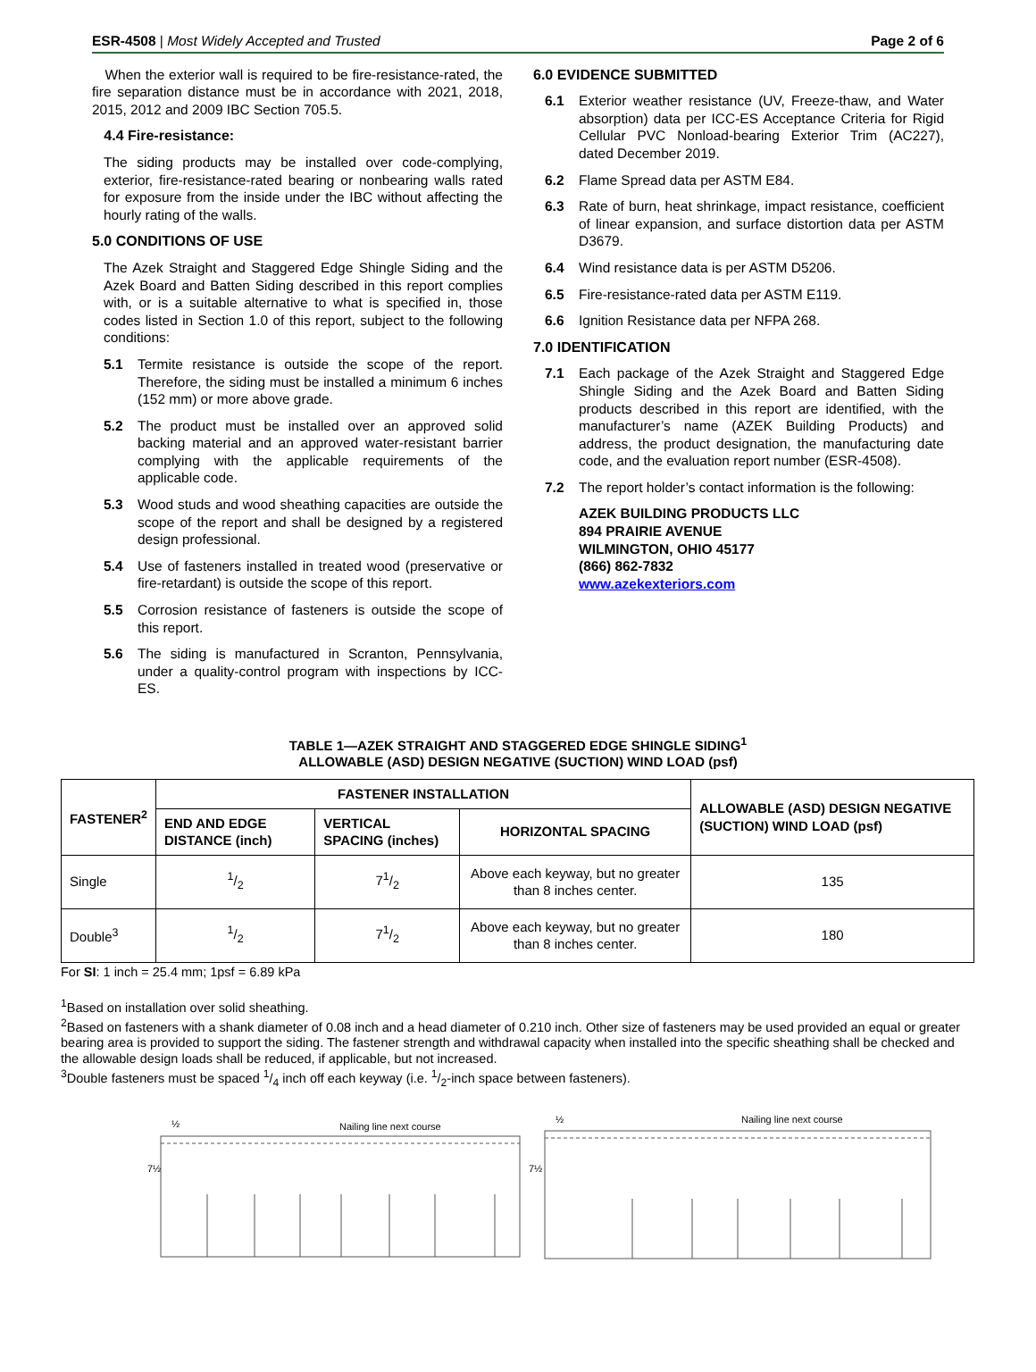ESR-4508 | Most Widely Accepted and Trusted Page 2 of 6
When the exterior wall is required to be fire-resistance-rated, the fire separation distance must be in accordance with 2021, 2018, 2015, 2012 and 2009 IBC Section 705.5.
4.4 Fire-resistance:
The siding products may be installed over code-complying, exterior, fire-resistance-rated bearing or nonbearing walls rated for exposure from the inside under the IBC without affecting the hourly rating of the walls.
5.0 CONDITIONS OF USE
The Azek Straight and Staggered Edge Shingle Siding and the Azek Board and Batten Siding described in this report complies with, or is a suitable alternative to what is specified in, those codes listed in Section 1.0 of this report, subject to the following conditions:
5.1 Termite resistance is outside the scope of the report. Therefore, the siding must be installed a minimum 6 inches (152 mm) or more above grade.
5.2 The product must be installed over an approved solid backing material and an approved water-resistant barrier complying with the applicable requirements of the applicable code.
5.3 Wood studs and wood sheathing capacities are outside the scope of the report and shall be designed by a registered design professional.
5.4 Use of fasteners installed in treated wood (preservative or fire-retardant) is outside the scope of this report.
5.5 Corrosion resistance of fasteners is outside the scope of this report.
5.6 The siding is manufactured in Scranton, Pennsylvania, under a quality-control program with inspections by ICC-ES.
6.0 EVIDENCE SUBMITTED
6.1 Exterior weather resistance (UV, Freeze-thaw, and Water absorption) data per ICC-ES Acceptance Criteria for Rigid Cellular PVC Nonload-bearing Exterior Trim (AC227), dated December 2019.
6.2 Flame Spread data per ASTM E84.
6.3 Rate of burn, heat shrinkage, impact resistance, coefficient of linear expansion, and surface distortion data per ASTM D3679.
6.4 Wind resistance data is per ASTM D5206.
6.5 Fire-resistance-rated data per ASTM E119.
6.6 Ignition Resistance data per NFPA 268.
7.0 IDENTIFICATION
7.1 Each package of the Azek Straight and Staggered Edge Shingle Siding and the Azek Board and Batten Siding products described in this report are identified, with the manufacturer’s name (AZEK Building Products) and address, the product designation, the manufacturing date code, and the evaluation report number (ESR-4508).
7.2 The report holder’s contact information is the following:
AZEK BUILDING PRODUCTS LLC
894 PRAIRIE AVENUE
WILMINGTON, OHIO 45177
(866) 862-7832
www.azekexteriors.com
TABLE 1—AZEK STRAIGHT AND STAGGERED EDGE SHINGLE SIDING<sup>1</sup>
ALLOWABLE (ASD) DESIGN NEGATIVE (SUCTION) WIND LOAD (psf)
| FASTENER<sup>2</sup> | FASTENER INSTALLATION | | | ALLOWABLE (ASD) DESIGN NEGATIVE (SUCTION) WIND LOAD (psf) |
| --- | --- | --- | --- | --- |
| | END AND EDGE DISTANCE (inch) | VERTICAL SPACING (inches) | HORIZONTAL SPACING | |
| Single | 1/2 | 71/2 | Above each keyway, but no greater than 8 inches center. | 135 |
| Double<sup>3</sup> | 1/2 | 71/2 | Above each keyway, but no greater than 8 inches center. | 180 |
For SI: 1 inch = 25.4 mm; 1psf = 6.89 kPa
<sup>1</sup> Based on installation over solid sheathing.
<sup>2</sup> Based on fasteners with a shank diameter of 0.08 inch and a head diameter of 0.210 inch. Other size of fasteners may be used provided an equal or greater bearing area is provided to support the siding. The fastener strength and withdrawal capacity when installed into the specific sheathing shall be checked and the allowable design loads shall be reduced, if applicable, but not increased.
<sup>3</sup> Double fasteners must be spaced 1/4 inch off each keyway (i.e. 1/2-inch space between fasteners).
Nailing line next course
7½
½
Nailing line next course
7½
½